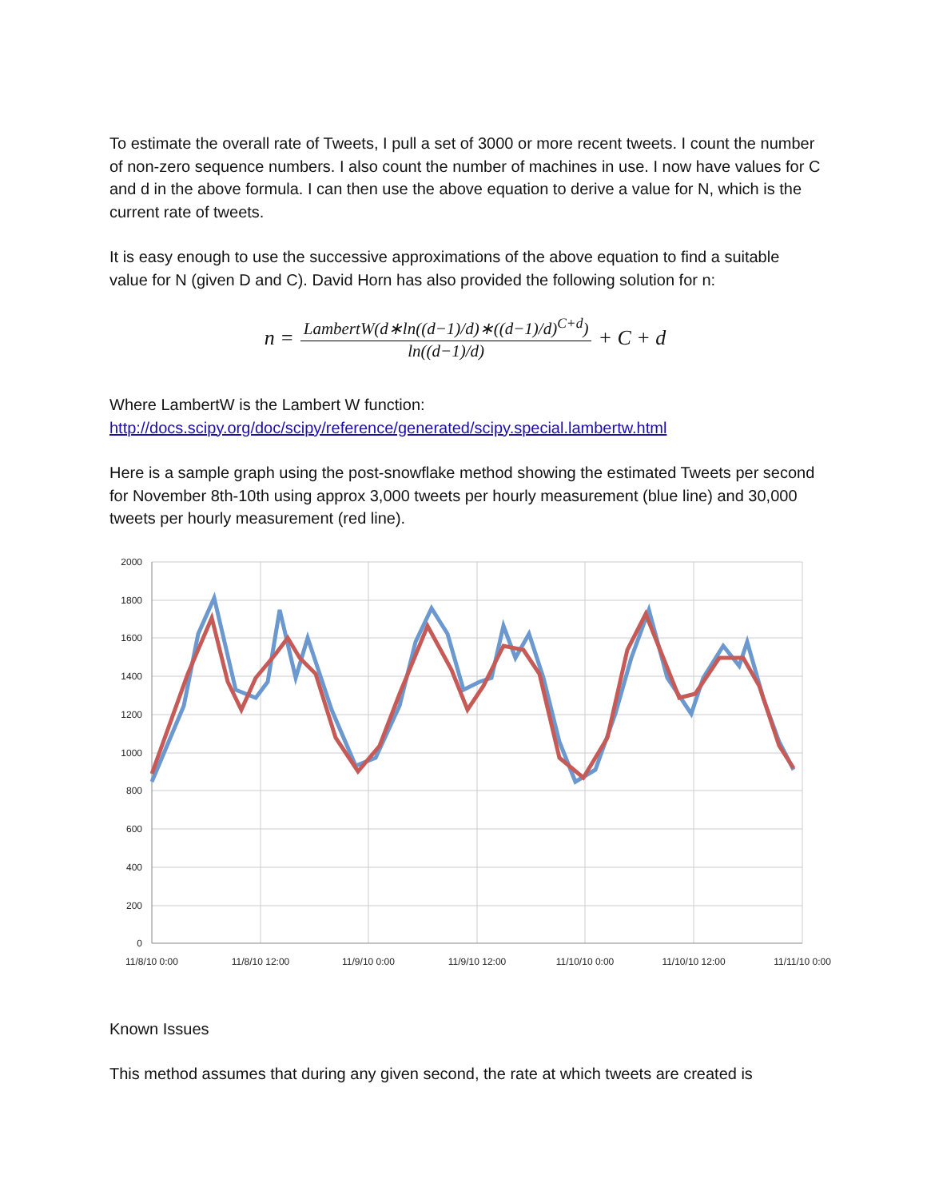To estimate the overall rate of Tweets, I pull a set of 3000 or more recent tweets. I count the number of non-zero sequence numbers. I also count the number of machines in use. I now have values for C and d in the above formula. I can then use the above equation to derive a value for N, which is the current rate of tweets.
It is easy enough to use the successive approximations of the above equation to find a suitable value for N (given D and C). David Horn has also provided the following solution for n:
n = LambertW(d∗ln((d−1)/d)∗((d−1)/d)<sup>C+d</sup>) ln((d−1)/d) + C + d
Where LambertW is the Lambert W function:
http://docs.scipy.org/doc/scipy/reference/generated/scipy.special.lambertw.html
Here is a sample graph using the post-snowflake method showing the estimated Tweets per second for November 8th-10th using approx 3,000 tweets per hourly measurement (blue line) and 30,000 tweets per hourly measurement (red line).
2000
1800
1600
1400
1200
1000
800
600
400
200
0
11/8/10 0:00
11/8/10 12:00
11/9/10 0:00
11/9/10 12:00
11/10/10 0:00
11/10/10 12:00
11/11/10 0:00
Known Issues
This method assumes that during any given second, the rate at which tweets are created is